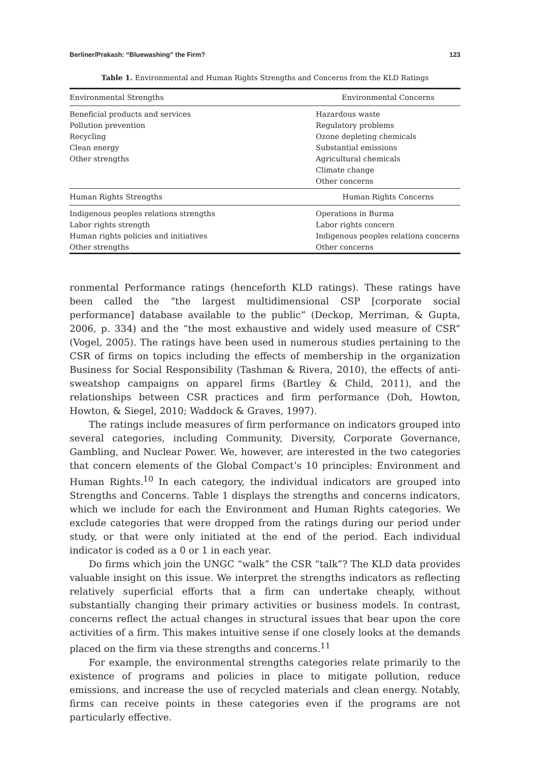Berliner/Prakash: “Bluewashing” the Firm? 123
Table 1. Environmental and Human Rights Strengths and Concerns from the KLD Ratings
| Environmental Strengths | Environmental Concerns |
| --- | --- |
| Beneficial products and services | Hazardous waste |
| Pollution prevention | Regulatory problems |
| Recycling | Ozone depleting chemicals |
| Clean energy | Substantial emissions |
| Other strengths | Agricultural chemicals |
| | Climate change |
| | Other concerns |
| Human Rights Strengths | Human Rights Concerns |
| Indigenous peoples relations strengths | Operations in Burma |
| Labor rights strength | Labor rights concern |
| Human rights policies and initiatives | Indigenous peoples relations concerns |
| Other strengths | Other concerns |
ronmental Performance ratings (henceforth KLD ratings). These ratings have been called the “the largest multidimensional CSP [corporate social performance] database available to the public” (Deckop, Merriman, & Gupta, 2006, p. 334) and the “the most exhaustive and widely used measure of CSR” (Vogel, 2005). The ratings have been used in numerous studies pertaining to the CSR of firms on topics including the effects of membership in the organization Business for Social Responsibility (Tashman & Rivera, 2010), the effects of anti-sweatshop campaigns on apparel firms (Bartley & Child, 2011), and the relationships between CSR practices and firm performance (Doh, Howton, Howton, & Siegel, 2010; Waddock & Graves, 1997).
The ratings include measures of firm performance on indicators grouped into several categories, including Community, Diversity, Corporate Governance, Gambling, and Nuclear Power. We, however, are interested in the two categories that concern elements of the Global Compact’s 10 principles: Environment and Human Rights.<sup>10</sup> In each category, the individual indicators are grouped into Strengths and Concerns. Table 1 displays the strengths and concerns indicators, which we include for each the Environment and Human Rights categories. We exclude categories that were dropped from the ratings during our period under study, or that were only initiated at the end of the period. Each individual indicator is coded as a 0 or 1 in each year.
Do firms which join the UNGC “walk” the CSR “talk”? The KLD data provides valuable insight on this issue. We interpret the strengths indicators as reflecting relatively superficial efforts that a firm can undertake cheaply, without substantially changing their primary activities or business models. In contrast, concerns reflect the actual changes in structural issues that bear upon the core activities of a firm. This makes intuitive sense if one closely looks at the demands placed on the firm via these strengths and concerns.<sup>11</sup>
For example, the environmental strengths categories relate primarily to the existence of programs and policies in place to mitigate pollution, reduce emissions, and increase the use of recycled materials and clean energy. Notably, firms can receive points in these categories even if the programs are not particularly effective.